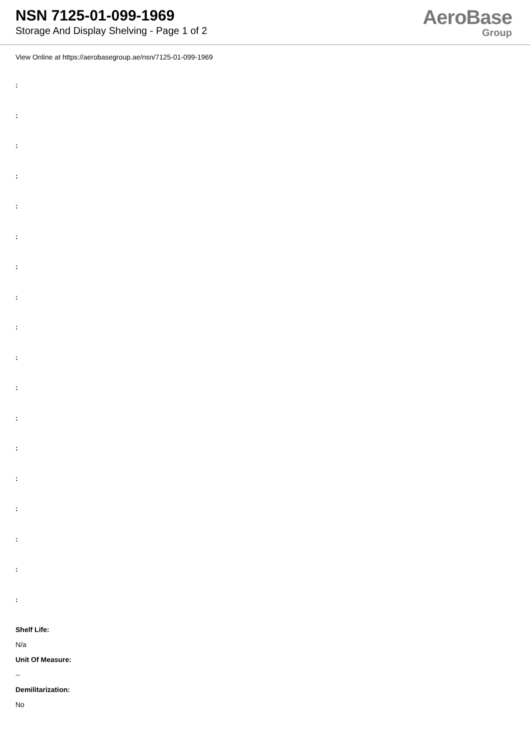NSN 7125-01-099-1969
Storage And Display Shelving - Page 1 of 2
AeroBase
Group
View Online at https://aerobasegroup.ae/nsn/7125-01-099-1969
:
:
:
:
:
:
:
:
:
:
:
:
:
:
:
:
:
:
Shelf Life:
N/a
Unit Of Measure:
--
Demilitarization:
No